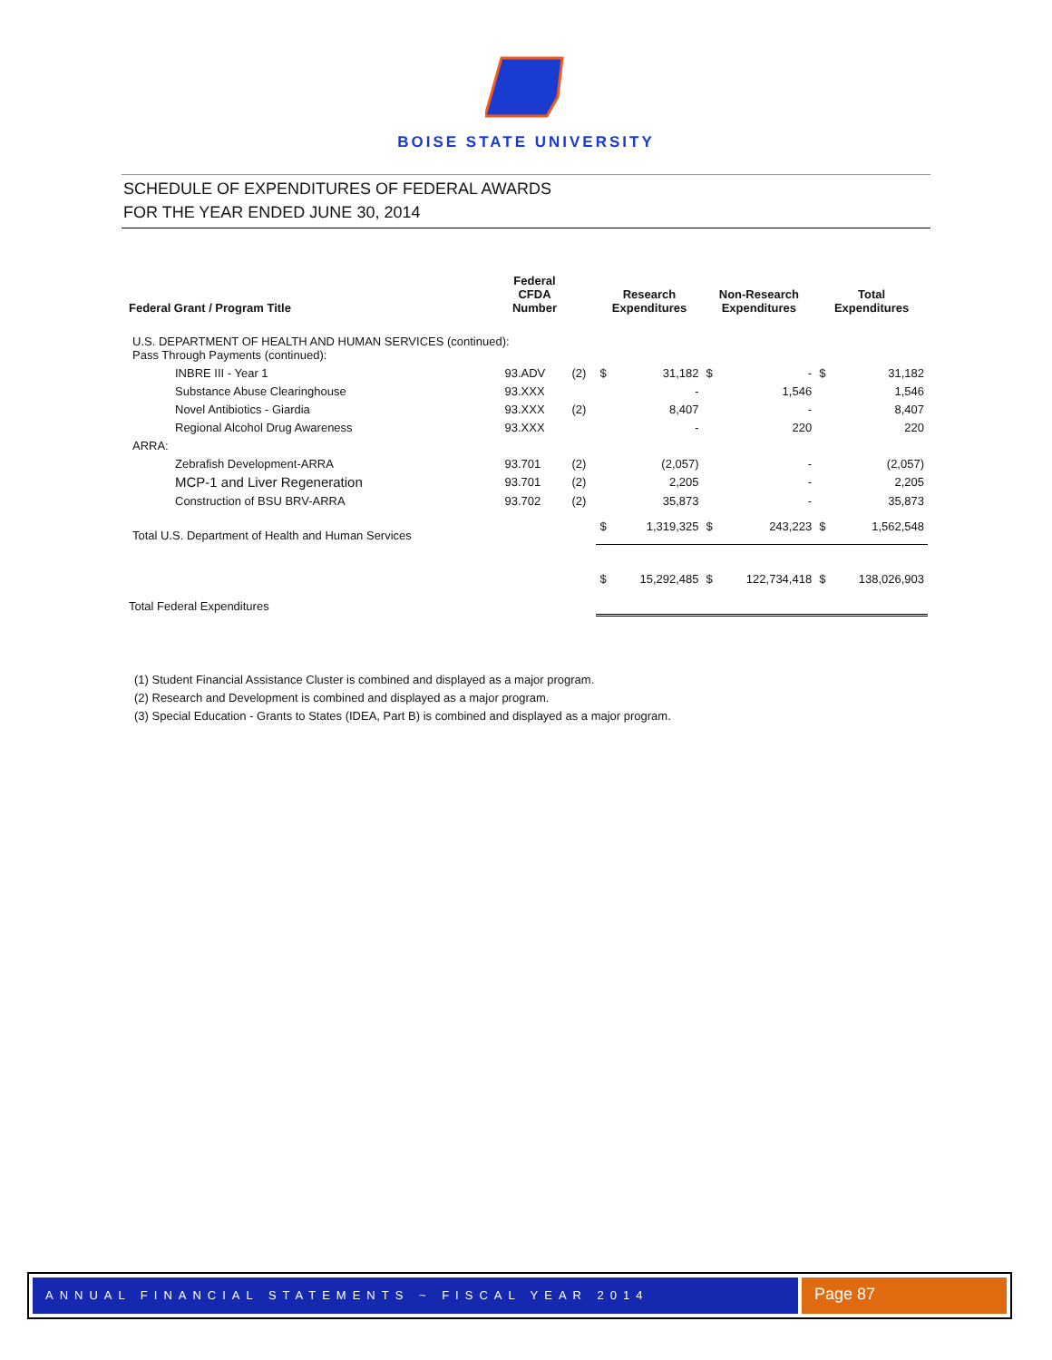BOISE STATE UNIVERSITY
SCHEDULE OF EXPENDITURES OF FEDERAL AWARDS
FOR THE YEAR ENDED JUNE 30, 2014
| Federal Grant / Program Title | Federal CFDA Number | | Research Expenditures | | Non-Research Expenditures | | Total Expenditures | |
| --- | --- | --- | --- | --- | --- | --- | --- | --- |
| U.S. DEPARTMENT OF HEALTH AND HUMAN SERVICES (continued): Pass Through Payments (continued): | | | | | | | | |
| INBRE III - Year 1 | 93.ADV | (2) | $ | 31,182 | $ | - | $ | 31,182 |
| Substance Abuse Clearinghouse | 93.XXX | | | - | | 1,546 | | 1,546 |
| Novel Antibiotics - Giardia | 93.XXX | (2) | | 8,407 | | - | | 8,407 |
| Regional Alcohol Drug Awareness | 93.XXX | | | - | | 220 | | 220 |
| ARRA: | | | | | | | | |
| Zebrafish Development-ARRA | 93.701 | (2) | | (2,057) | | - | | (2,057) |
| MCP-1 and Liver Regeneration | 93.701 | (2) | | 2,205 | | - | | 2,205 |
| Construction of BSU BRV-ARRA | 93.702 | (2) | | 35,873 | | - | | 35,873 |
| Total U.S. Department of Health and Human Services | | | $ | 1,319,325 | $ | 243,223 | $ | 1,562,548 |
| Total Federal Expenditures | | | $ | 15,292,485 | $ | 122,734,418 | $ | 138,026,903 |
(1) Student Financial Assistance Cluster is combined and displayed as a major program.
(2) Research and Development is combined and displayed as a major program.
(3) Special Education - Grants to States (IDEA, Part B) is combined and displayed as a major program.
ANNUAL FINANCIAL STATEMENTS ~ FISCAL YEAR 2014
Page 87